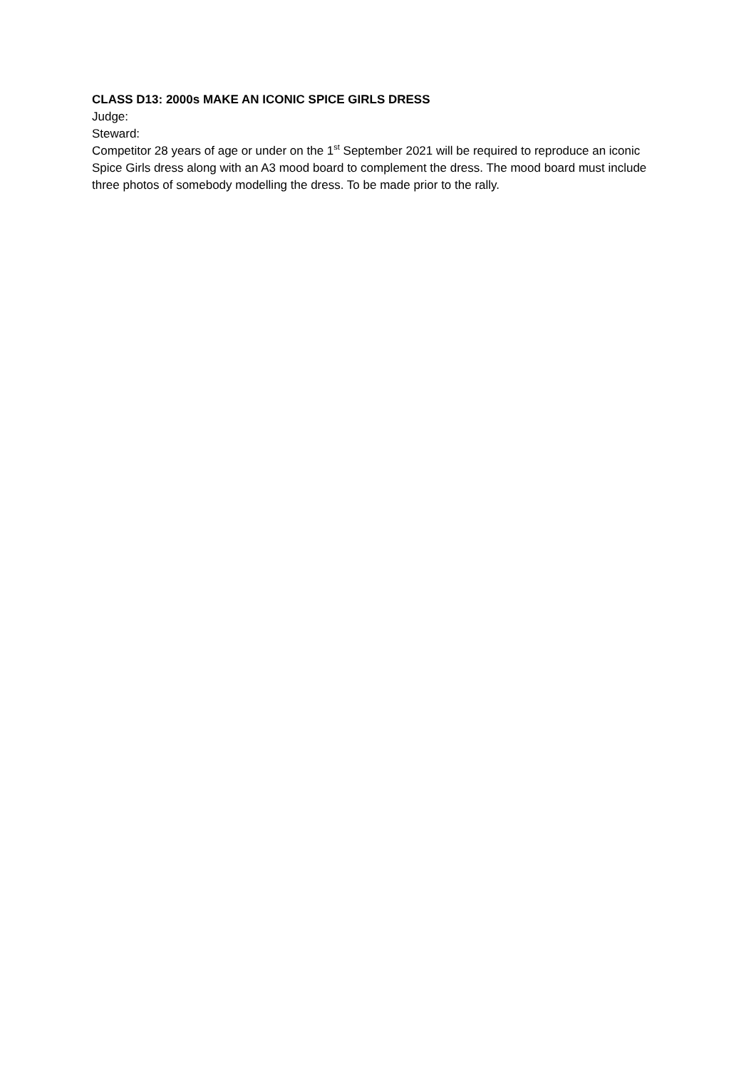CLASS D13: 2000s MAKE AN ICONIC SPICE GIRLS DRESS
Judge:
Steward:
Competitor 28 years of age or under on the 1<sup>st</sup> September 2021 will be required to reproduce an iconic Spice Girls dress along with an A3 mood board to complement the dress. The mood board must include three photos of somebody modelling the dress. To be made prior to the rally.